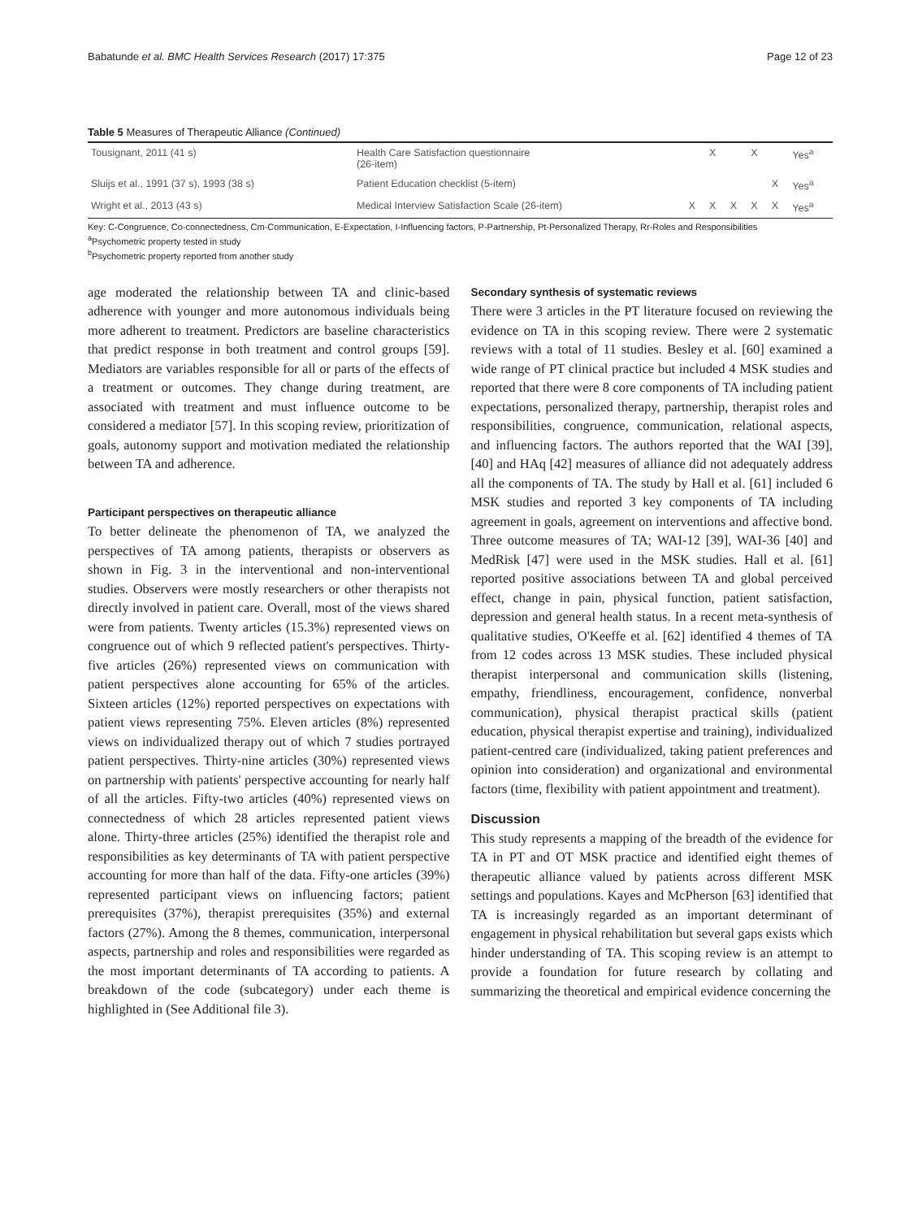Babatunde et al. BMC Health Services Research (2017) 17:375 Page 12 of 23
Table 5 Measures of Therapeutic Alliance (Continued)
| Tousignant, 2011 (41 s) | Health Care Satisfaction questionnaire (26-item) | | X | | X | | Yes<sup>a</sup> |
| Sluijs et al., 1991 (37 s), 1993 (38 s) | Patient Education checklist (5-item) | | | | | X | Yes<sup>a</sup> |
| Wright et al., 2013 (43 s) | Medical Interview Satisfaction Scale (26-item) | X | X | X | X | X | Yes<sup>a</sup> |
Key: C-Congruence, Co-connectedness, Cm-Communication, E-Expectation, I-Influencing factors, P-Partnership, Pt-Personalized Therapy, Rr-Roles and Responsibilities
<sup>a</sup> Psychometric property tested in study
<sup>b</sup> Psychometric property reported from another study
age moderated the relationship between TA and clinic-based adherence with younger and more autonomous individuals being more adherent to treatment. Predictors are baseline characteristics that predict response in both treatment and control groups [59]. Mediators are variables responsible for all or parts of the effects of a treatment or outcomes. They change during treatment, are associated with treatment and must influence outcome to be considered a mediator [57]. In this scoping review, prioritization of goals, autonomy support and motivation mediated the relationship between TA and adherence.
Participant perspectives on therapeutic alliance
To better delineate the phenomenon of TA, we analyzed the perspectives of TA among patients, therapists or observers as shown in Fig. 3 in the interventional and non-interventional studies. Observers were mostly researchers or other therapists not directly involved in patient care. Overall, most of the views shared were from patients. Twenty articles (15.3%) represented views on congruence out of which 9 reflected patient's perspectives. Thirty-five articles (26%) represented views on communication with patient perspectives alone accounting for 65% of the articles. Sixteen articles (12%) reported perspectives on expectations with patient views representing 75%. Eleven articles (8%) represented views on individualized therapy out of which 7 studies portrayed patient perspectives. Thirty-nine articles (30%) represented views on partnership with patients' perspective accounting for nearly half of all the articles. Fifty-two articles (40%) represented views on connectedness of which 28 articles represented patient views alone. Thirty-three articles (25%) identified the therapist role and responsibilities as key determinants of TA with patient perspective accounting for more than half of the data. Fifty-one articles (39%) represented participant views on influencing factors; patient prerequisites (37%), therapist prerequisites (35%) and external factors (27%). Among the 8 themes, communication, interpersonal aspects, partnership and roles and responsibilities were regarded as the most important determinants of TA according to patients. A breakdown of the code (subcategory) under each theme is highlighted in (See Additional file 3).
Secondary synthesis of systematic reviews
There were 3 articles in the PT literature focused on reviewing the evidence on TA in this scoping review. There were 2 systematic reviews with a total of 11 studies. Besley et al. [60] examined a wide range of PT clinical practice but included 4 MSK studies and reported that there were 8 core components of TA including patient expectations, personalized therapy, partnership, therapist roles and responsibilities, congruence, communication, relational aspects, and influencing factors. The authors reported that the WAI [39], [40] and HAq [42] measures of alliance did not adequately address all the components of TA. The study by Hall et al. [61] included 6 MSK studies and reported 3 key components of TA including agreement in goals, agreement on interventions and affective bond. Three outcome measures of TA; WAI-12 [39], WAI-36 [40] and MedRisk [47] were used in the MSK studies. Hall et al. [61] reported positive associations between TA and global perceived effect, change in pain, physical function, patient satisfaction, depression and general health status. In a recent meta-synthesis of qualitative studies, O'Keeffe et al. [62] identified 4 themes of TA from 12 codes across 13 MSK studies. These included physical therapist interpersonal and communication skills (listening, empathy, friendliness, encouragement, confidence, nonverbal communication), physical therapist practical skills (patient education, physical therapist expertise and training), individualized patient-centred care (individualized, taking patient preferences and opinion into consideration) and organizational and environmental factors (time, flexibility with patient appointment and treatment).
Discussion
This study represents a mapping of the breadth of the evidence for TA in PT and OT MSK practice and identified eight themes of therapeutic alliance valued by patients across different MSK settings and populations. Kayes and McPherson [63] identified that TA is increasingly regarded as an important determinant of engagement in physical rehabilitation but several gaps exists which hinder understanding of TA. This scoping review is an attempt to provide a foundation for future research by collating and summarizing the theoretical and empirical evidence concerning the